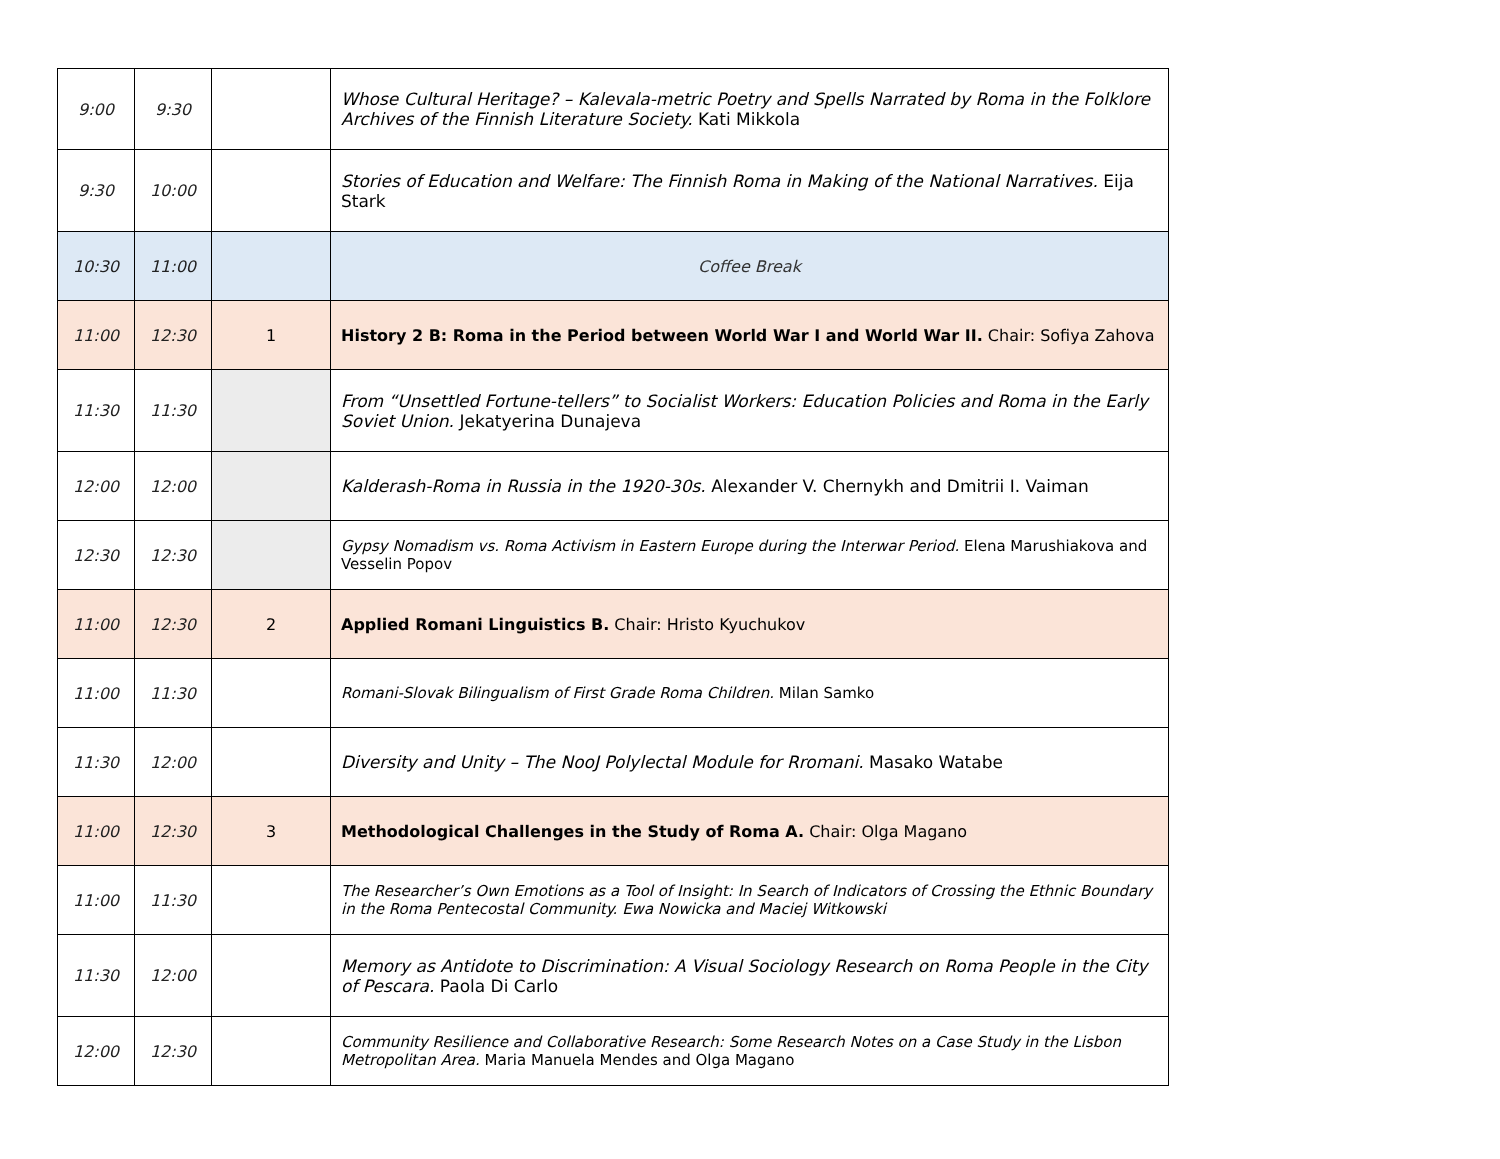| 9:00 | 9:30 | | Whose Cultural Heritage? – Kalevala-metric Poetry and Spells Narrated by Roma in the Folklore Archives of the Finnish Literature Society. Kati Mikkola |
| 9:30 | 10:00 | | Stories of Education and Welfare: The Finnish Roma in Making of the National Narratives. Eija Stark |
| 10:30 | 11:00 | | Coffee Break |
| 11:00 | 12:30 | 1 | History 2 B: Roma in the Period between World War I and World War II. Chair: Sofiya Zahova |
| 11:30 | 11:30 | | From “Unsettled Fortune-tellers” to Socialist Workers: Education Policies and Roma in the Early Soviet Union. Jekatyerina Dunajeva |
| 12:00 | 12:00 | | Kalderash-Roma in Russia in the 1920-30s. Alexander V. Chernykh and Dmitrii I. Vaiman |
| 12:30 | 12:30 | | Gypsy Nomadism vs. Roma Activism in Eastern Europe during the Interwar Period. Elena Marushiakova and Vesselin Popov |
| 11:00 | 12:30 | 2 | Applied Romani Linguistics B. Chair: Hristo Kyuchukov |
| 11:00 | 11:30 | | Romani-Slovak Bilingualism of First Grade Roma Children. Milan Samko |
| 11:30 | 12:00 | | Diversity and Unity – The NooJ Polylectal Module for Rromani. Masako Watabe |
| 11:00 | 12:30 | 3 | Methodological Challenges in the Study of Roma A. Chair: Olga Magano |
| 11:00 | 11:30 | | The Researcher’s Own Emotions as a Tool of Insight: In Search of Indicators of Crossing the Ethnic Boundary in the Roma Pentecostal Community. Ewa Nowicka and Maciej Witkowski |
| 11:30 | 12:00 | | Memory as Antidote to Discrimination: A Visual Sociology Research on Roma People in the City of Pescara. Paola Di Carlo |
| 12:00 | 12:30 | | Community Resilience and Collaborative Research: Some Research Notes on a Case Study in the Lisbon Metropolitan Area. Maria Manuela Mendes and Olga Magano |